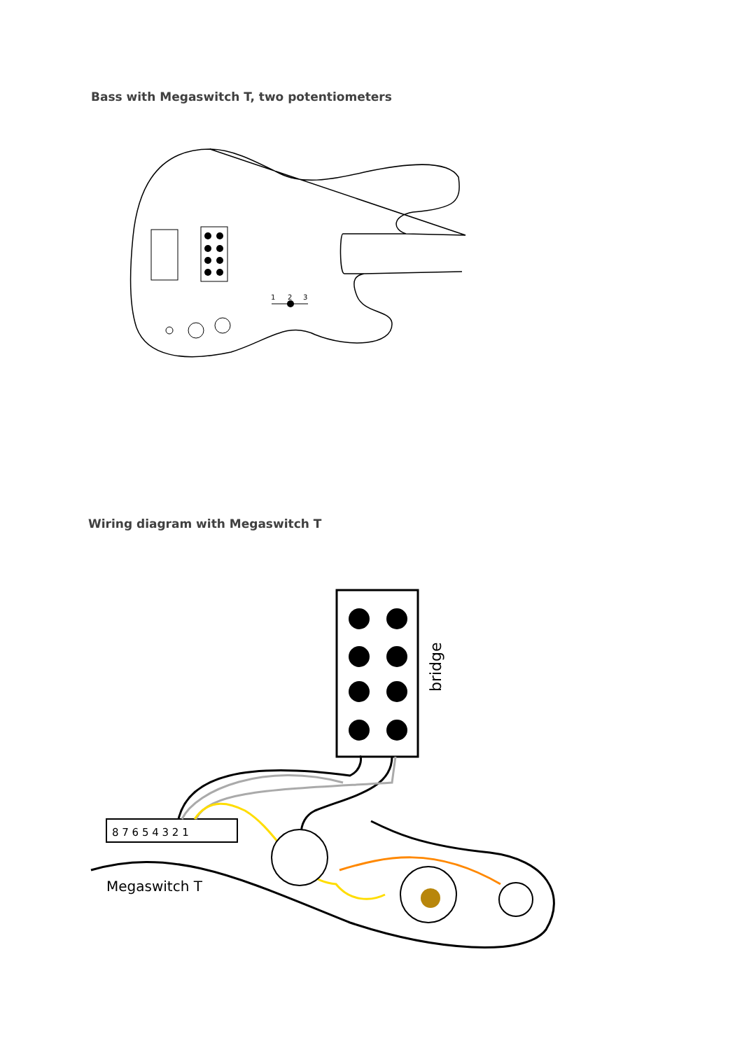Bass with Megaswitch T, two potentiometers
1
2
3
Wiring diagram with Megaswitch T
bridge
8 7 6 5 4 3 2 1
Megaswitch T